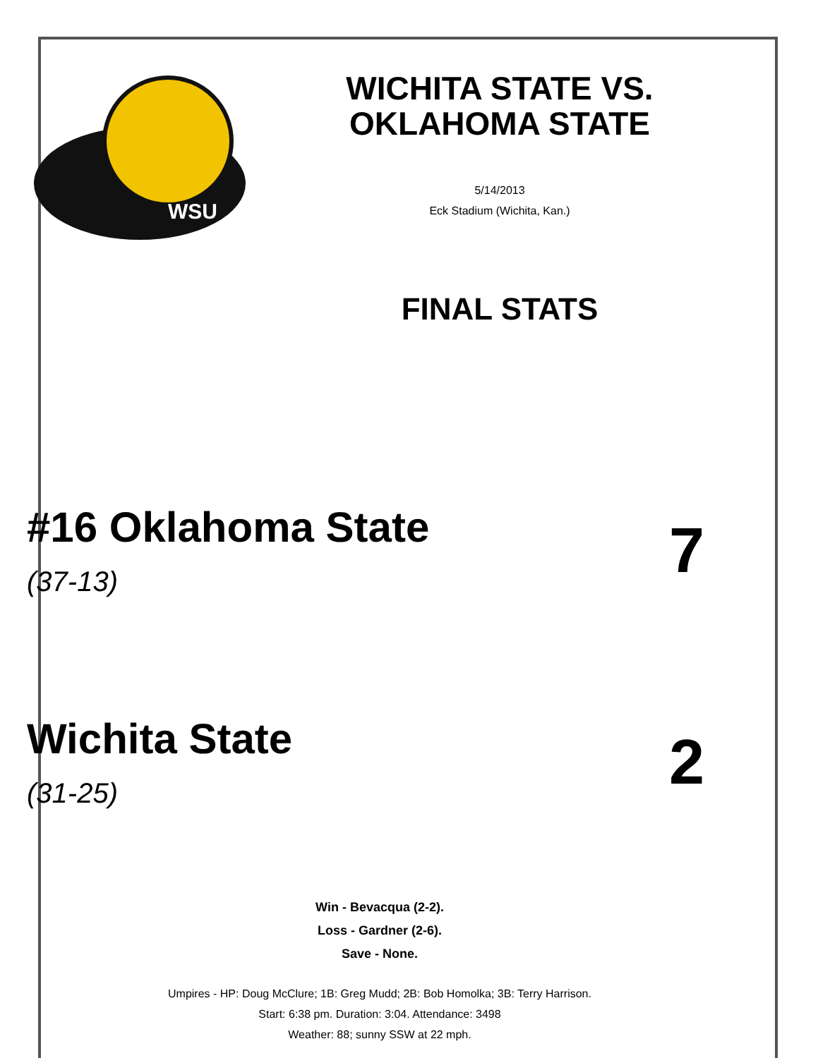WSU
WICHITA STATE VS.
OKLAHOMA STATE
5/14/2013
Eck Stadium (Wichita, Kan.)
FINAL STATS
#16 Oklahoma State
(37-13)
7
Wichita State
(31-25)
2
Win - Bevacqua (2-2).
Loss - Gardner (2-6).
Save - None.
Umpires - HP: Doug McClure; 1B: Greg Mudd; 2B: Bob Homolka; 3B: Terry Harrison.
Start: 6:38 pm. Duration: 3:04. Attendance: 3498
Weather: 88; sunny SSW at 22 mph.